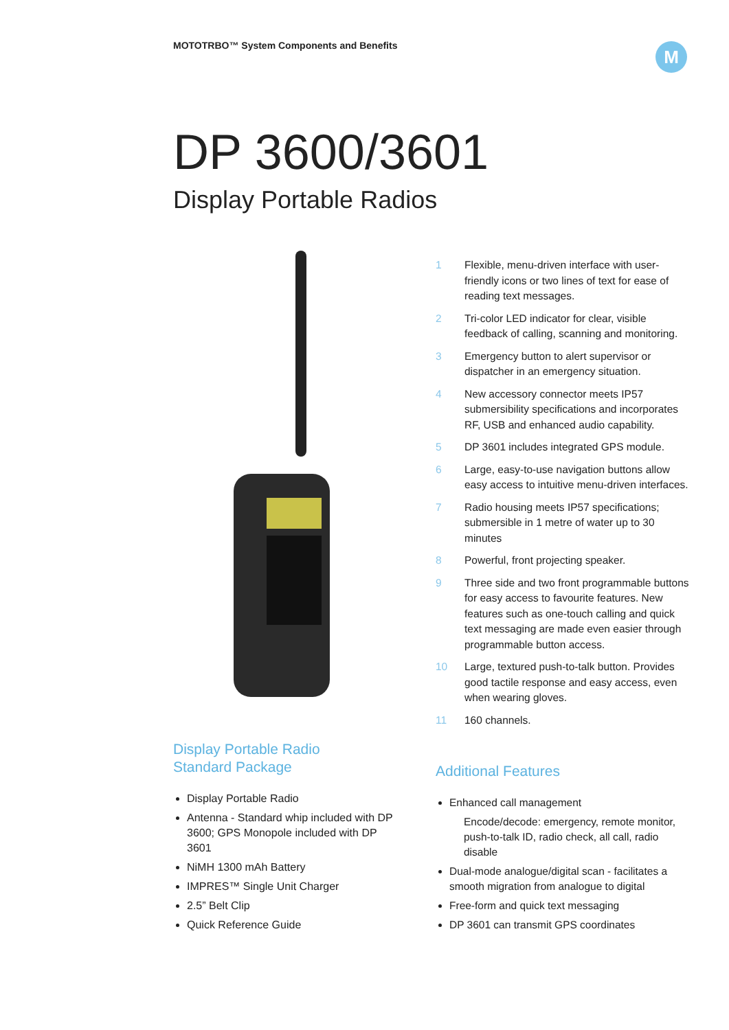MOTOTRBO™ System Components and Benefits
M
DP 3600/3601
Display Portable Radios
Display Portable Radio
Standard Package
Display Portable Radio
Antenna - Standard whip included with DP 3600; GPS Monopole included with DP 3601
NiMH 1300 mAh Battery
IMPRES™ Single Unit Charger
2.5” Belt Clip
Quick Reference Guide
1 Flexible, menu-driven interface with user-friendly icons or two lines of text for ease of reading text messages.
2 Tri-color LED indicator for clear, visible feedback of calling, scanning and monitoring.
3 Emergency button to alert supervisor or dispatcher in an emergency situation.
4 New accessory connector meets IP57 submersibility specifications and incorporates RF, USB and enhanced audio capability.
5 DP 3601 includes integrated GPS module.
6 Large, easy-to-use navigation buttons allow easy access to intuitive menu-driven interfaces.
7 Radio housing meets IP57 specifications; submersible in 1 metre of water up to 30 minutes
8 Powerful, front projecting speaker.
9 Three side and two front programmable buttons for easy access to favourite features. New features such as one-touch calling and quick text messaging are made even easier through programmable button access.
10 Large, textured push-to-talk button. Provides good tactile response and easy access, even when wearing gloves.
11 160 channels.
Additional Features
Enhanced call management
Encode/decode: emergency, remote monitor, push-to-talk ID, radio check, all call, radio disable
Dual-mode analogue/digital scan - facilitates a smooth migration from analogue to digital
Free-form and quick text messaging
DP 3601 can transmit GPS coordinates